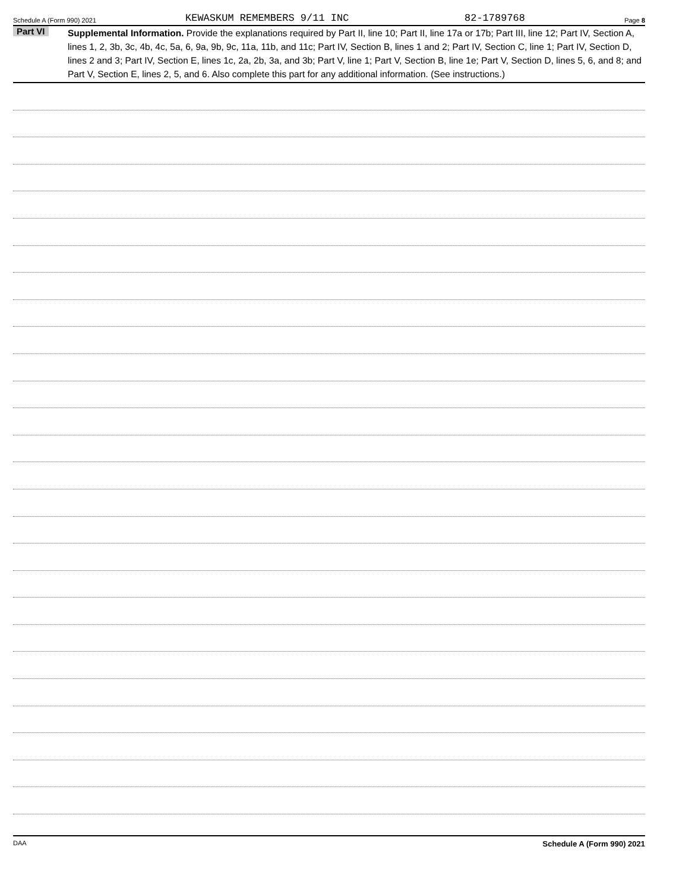Schedule A (Form 990) 2021
KEWASKUM REMEMBERS 9/11 INC
82-1789768
Page 8
Part VI
Supplemental Information. Provide the explanations required by Part II, line 10; Part II, line 17a or 17b; Part III, line 12; Part IV, Section A, lines 1, 2, 3b, 3c, 4b, 4c, 5a, 6, 9a, 9b, 9c, 11a, 11b, and 11c; Part IV, Section B, lines 1 and 2; Part IV, Section C, line 1; Part IV, Section D, lines 2 and 3; Part IV, Section E, lines 1c, 2a, 2b, 3a, and 3b; Part V, line 1; Part V, Section B, line 1e; Part V, Section D, lines 5, 6, and 8; and Part V, Section E, lines 2, 5, and 6. Also complete this part for any additional information. (See instructions.)
DAA Schedule A (Form 990) 2021